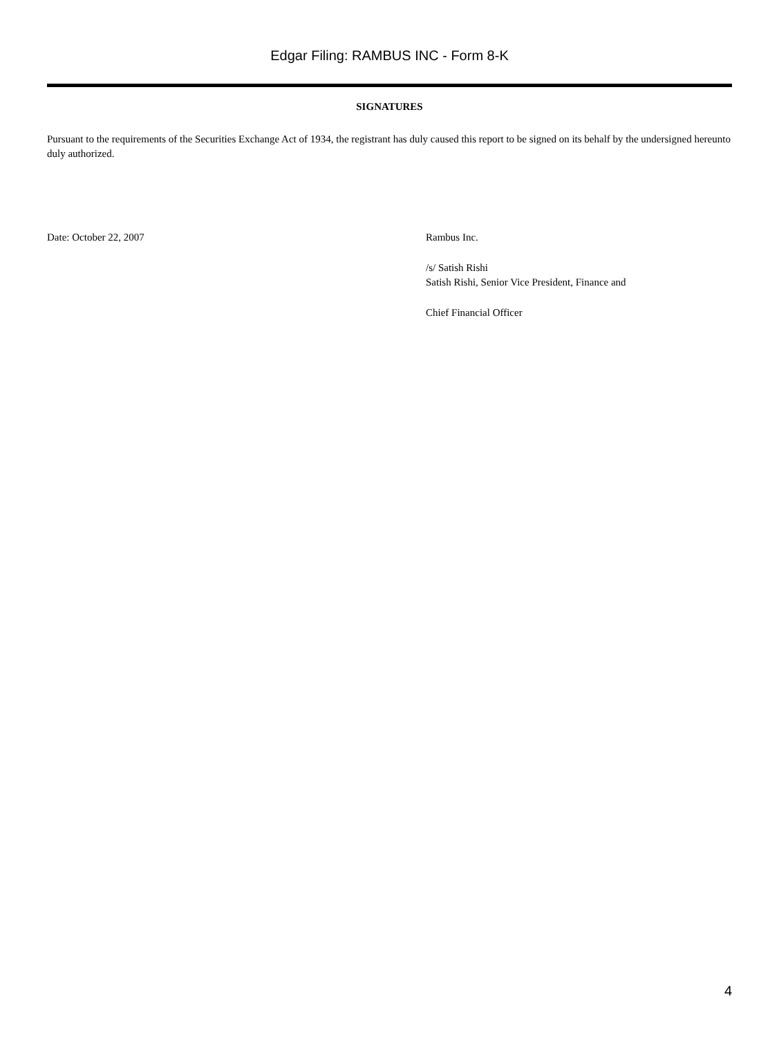Edgar Filing: RAMBUS INC - Form 8-K
SIGNATURES
Pursuant to the requirements of the Securities Exchange Act of 1934, the registrant has duly caused this report to be signed on its behalf by the undersigned hereunto duly authorized.
Date: October 22, 2007 Rambus Inc.
/s/ Satish Rishi
Satish Rishi, Senior Vice President, Finance and
Chief Financial Officer
4